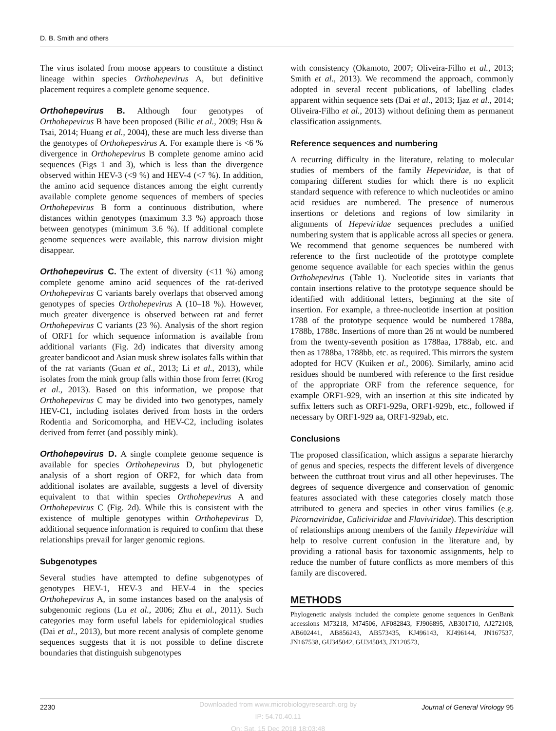D. B. Smith and others
The virus isolated from moose appears to constitute a distinct lineage within species Orthohepevirus A, but definitive placement requires a complete genome sequence.
Orthohepevirus B. Although four genotypes of Orthohepevirus B have been proposed (Bilic et al., 2009; Hsu & Tsai, 2014; Huang et al., 2004), these are much less diverse than the genotypes of Orthohepesvirus A. For example there is <6 % divergence in Orthohepevirus B complete genome amino acid sequences (Figs 1 and 3), which is less than the divergence observed within HEV-3 (<9 %) and HEV-4 (<7 %). In addition, the amino acid sequence distances among the eight currently available complete genome sequences of members of species Orthohepevirus B form a continuous distribution, where distances within genotypes (maximum 3.3 %) approach those between genotypes (minimum 3.6 %). If additional complete genome sequences were available, this narrow division might disappear.
Orthohepevirus C. The extent of diversity (<11 %) among complete genome amino acid sequences of the rat-derived Orthohepevirus C variants barely overlaps that observed among genotypes of species Orthohepevirus A (10–18 %). However, much greater divergence is observed between rat and ferret Orthohepevirus C variants (23 %). Analysis of the short region of ORF1 for which sequence information is available from additional variants (Fig. 2d) indicates that diversity among greater bandicoot and Asian musk shrew isolates falls within that of the rat variants (Guan et al., 2013; Li et al., 2013), while isolates from the mink group falls within those from ferret (Krog et al., 2013). Based on this information, we propose that Orthohepevirus C may be divided into two genotypes, namely HEV-C1, including isolates derived from hosts in the orders Rodentia and Soricomorpha, and HEV-C2, including isolates derived from ferret (and possibly mink).
Orthohepevirus D. A single complete genome sequence is available for species Orthohepevirus D, but phylogenetic analysis of a short region of ORF2, for which data from additional isolates are available, suggests a level of diversity equivalent to that within species Orthohepevirus A and Orthohepevirus C (Fig. 2d). While this is consistent with the existence of multiple genotypes within Orthohepevirus D, additional sequence information is required to confirm that these relationships prevail for larger genomic regions.
Subgenotypes
Several studies have attempted to define subgenotypes of genotypes HEV-1, HEV-3 and HEV-4 in the species Orthohepevirus A, in some instances based on the analysis of subgenomic regions (Lu et al., 2006; Zhu et al., 2011). Such categories may form useful labels for epidemiological studies (Dai et al., 2013), but more recent analysis of complete genome sequences suggests that it is not possible to define discrete boundaries that distinguish subgenotypes
with consistency (Okamoto, 2007; Oliveira-Filho et al., 2013; Smith et al., 2013). We recommend the approach, commonly adopted in several recent publications, of labelling clades apparent within sequence sets (Dai et al., 2013; Ijaz et al., 2014; Oliveira-Filho et al., 2013) without defining them as permanent classification assignments.
Reference sequences and numbering
A recurring difficulty in the literature, relating to molecular studies of members of the family Hepeviridae, is that of comparing different studies for which there is no explicit standard sequence with reference to which nucleotides or amino acid residues are numbered. The presence of numerous insertions or deletions and regions of low similarity in alignments of Hepeviridae sequences precludes a unified numbering system that is applicable across all species or genera. We recommend that genome sequences be numbered with reference to the first nucleotide of the prototype complete genome sequence available for each species within the genus Orthohepevirus (Table 1). Nucleotide sites in variants that contain insertions relative to the prototype sequence should be identified with additional letters, beginning at the site of insertion. For example, a three-nucleotide insertion at position 1788 of the prototype sequence would be numbered 1788a, 1788b, 1788c. Insertions of more than 26 nt would be numbered from the twenty-seventh position as 1788aa, 1788ab, etc. and then as 1788ba, 1788bb, etc. as required. This mirrors the system adopted for HCV (Kuiken et al., 2006). Similarly, amino acid residues should be numbered with reference to the first residue of the appropriate ORF from the reference sequence, for example ORF1-929, with an insertion at this site indicated by suffix letters such as ORF1-929a, ORF1-929b, etc., followed if necessary by ORF1-929 aa, ORF1-929ab, etc.
Conclusions
The proposed classification, which assigns a separate hierarchy of genus and species, respects the different levels of divergence between the cutthroat trout virus and all other hepeviruses. The degrees of sequence divergence and conservation of genomic features associated with these categories closely match those attributed to genera and species in other virus families (e.g. Picornaviridae, Caliciviridae and Flaviviridae). This description of relationships among members of the family Hepeviridae will help to resolve current confusion in the literature and, by providing a rational basis for taxonomic assignments, help to reduce the number of future conflicts as more members of this family are discovered.
METHODS
Phylogenetic analysis included the complete genome sequences in GenBank accessions M73218, M74506, AF082843, FJ906895, AB301710, AJ272108, AB602441, AB856243, AB573435, KJ496143, KJ496144, JN167537, JN167538, GU345042, GU345043, JX120573,
2230 Journal of General Virology 95
Downloaded from www.microbiologyresearch.org by
IP: 54.70.40.11
On: Sat, 15 Dec 2018 18:03:48